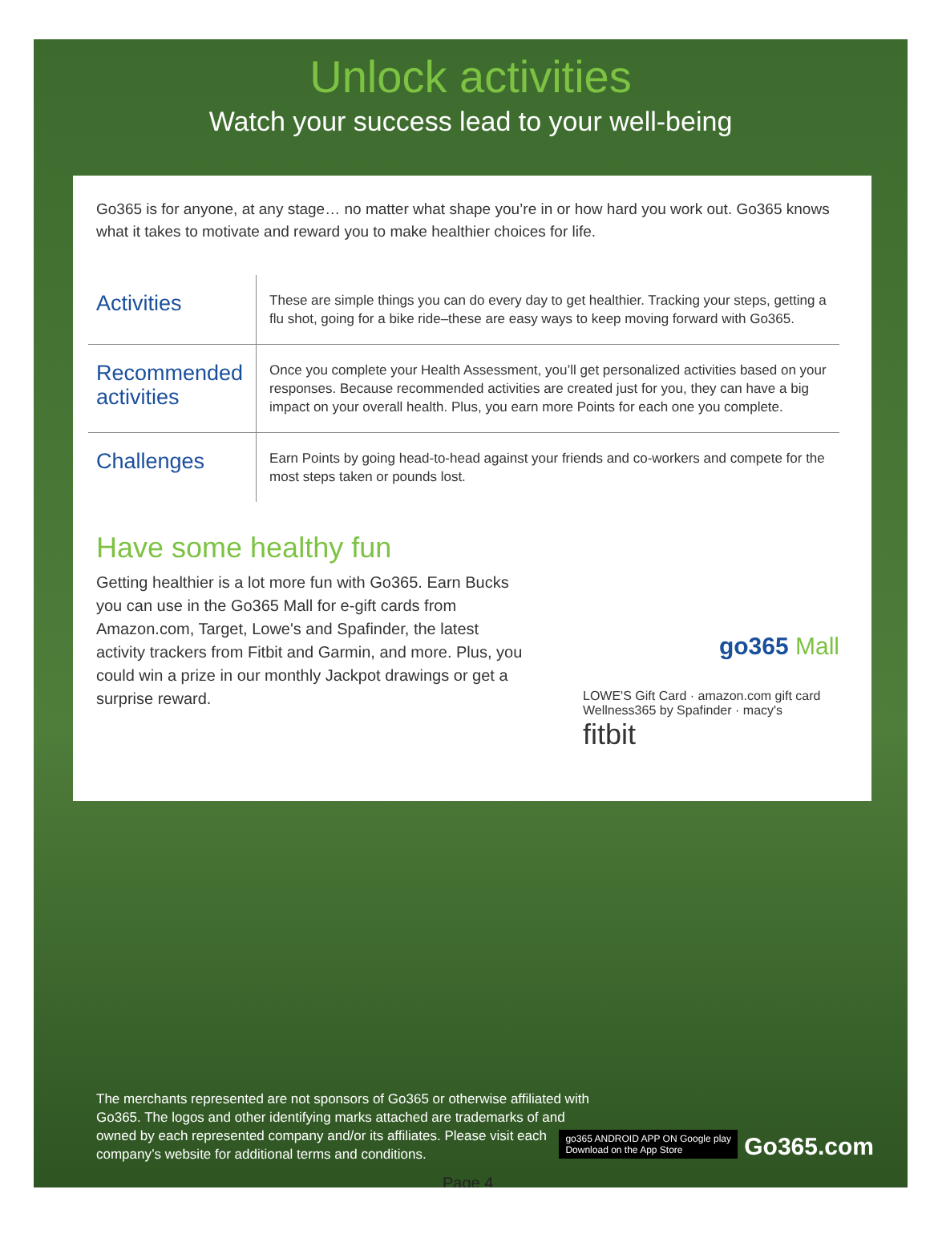Unlock activities
Watch your success lead to your well-being
Go365 is for anyone, at any stage… no matter what shape you’re in or how hard you work out. Go365 knows what it takes to motivate and reward you to make healthier choices for life.
| Activities | These are simple things you can do every day to get healthier. Tracking your steps, getting a flu shot, going for a bike ride–these are easy ways to keep moving forward with Go365. |
| Recommended activities | Once you complete your Health Assessment, you’ll get personalized activities based on your responses. Because recommended activities are created just for you, they can have a big impact on your overall health. Plus, you earn more Points for each one you complete. |
| Challenges | Earn Points by going head-to-head against your friends and co-workers and compete for the most steps taken or pounds lost. |
Have some healthy fun
Getting healthier is a lot more fun with Go365. Earn Bucks you can use in the Go365 Mall for e-gift cards from Amazon.com, Target, Lowe's and Spafinder, the latest activity trackers from Fitbit and Garmin, and more. Plus, you could win a prize in our monthly Jackpot drawings or get a surprise reward.
go365 Mall
LOWE'S Gift Card · amazon.com gift card
Wellness365 by Spafinder · macy's
fitbit
The merchants represented are not sponsors of Go365 or otherwise affiliated with Go365. The logos and other identifying marks attached are trademarks of and owned by each represented company and/or its affiliates. Please visit each company’s website for additional terms and conditions.
go365 ANDROID APP ON Google play
Download on the App Store
Go365.com
Page 4